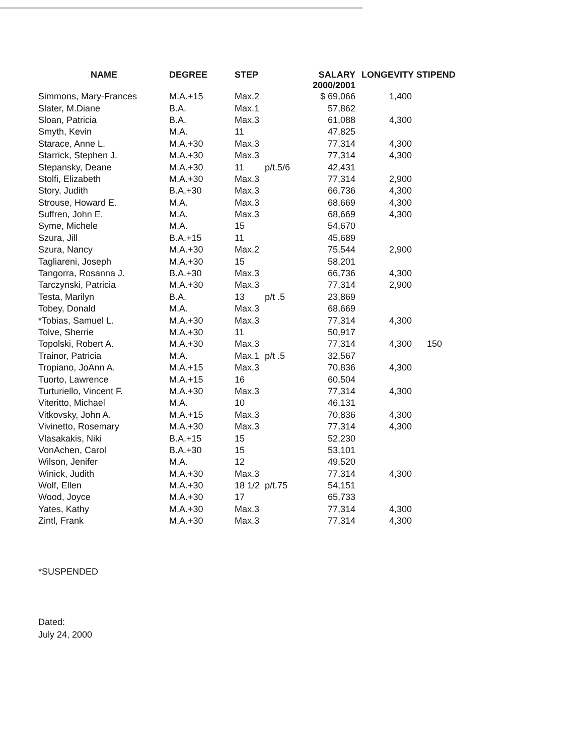| NAME | DEGREE | STEP | | SALARY 2000/2001 | LONGEVITY STIPEND | |
| --- | --- | --- | --- | --- | --- | --- |
| Simmons, Mary-Frances | M.A.+15 | Max.2 | | $ 69,066 | 1,400 | |
| Slater, M.Diane | B.A. | Max.1 | | 57,862 | | |
| Sloan, Patricia | B.A. | Max.3 | | 61,088 | 4,300 | |
| Smyth, Kevin | M.A. | 11 | | 47,825 | | |
| Starace, Anne L. | M.A.+30 | Max.3 | | 77,314 | 4,300 | |
| Starrick, Stephen J. | M.A.+30 | Max.3 | | 77,314 | 4,300 | |
| Stepansky, Deane | M.A.+30 | 11 | p/t.5/6 | 42,431 | | |
| Stolfi, Elizabeth | M.A.+30 | Max.3 | | 77,314 | 2,900 | |
| Story, Judith | B.A.+30 | Max.3 | | 66,736 | 4,300 | |
| Strouse, Howard E. | M.A. | Max.3 | | 68,669 | 4,300 | |
| Suffren, John E. | M.A. | Max.3 | | 68,669 | 4,300 | |
| Syme, Michele | M.A. | 15 | | 54,670 | | |
| Szura, Jill | B.A.+15 | 11 | | 45,689 | | |
| Szura, Nancy | M.A.+30 | Max.2 | | 75,544 | 2,900 | |
| Tagliareni, Joseph | M.A.+30 | 15 | | 58,201 | | |
| Tangorra, Rosanna J. | B.A.+30 | Max.3 | | 66,736 | 4,300 | |
| Tarczynski, Patricia | M.A.+30 | Max.3 | | 77,314 | 2,900 | |
| Testa, Marilyn | B.A. | 13 | p/t .5 | 23,869 | | |
| Tobey, Donald | M.A. | Max.3 | | 68,669 | | |
| *Tobias, Samuel L. | M.A.+30 | Max.3 | | 77,314 | 4,300 | |
| Tolve, Sherrie | M.A.+30 | 11 | | 50,917 | | |
| Topolski, Robert A. | M.A.+30 | Max.3 | | 77,314 | 4,300 | 150 |
| Trainor, Patricia | M.A. | Max.1 | p/t .5 | 32,567 | | |
| Tropiano, JoAnn A. | M.A.+15 | Max.3 | | 70,836 | 4,300 | |
| Tuorto, Lawrence | M.A.+15 | 16 | | 60,504 | | |
| Turturiello, Vincent F. | M.A.+30 | Max.3 | | 77,314 | 4,300 | |
| Viteritto, Michael | M.A. | 10 | | 46,131 | | |
| Vitkovsky, John A. | M.A.+15 | Max.3 | | 70,836 | 4,300 | |
| Vivinetto, Rosemary | M.A.+30 | Max.3 | | 77,314 | 4,300 | |
| Vlasakakis, Niki | B.A.+15 | 15 | | 52,230 | | |
| VonAchen, Carol | B.A.+30 | 15 | | 53,101 | | |
| Wilson, Jenifer | M.A. | 12 | | 49,520 | | |
| Winick, Judith | M.A.+30 | Max.3 | | 77,314 | 4,300 | |
| Wolf, Ellen | M.A.+30 | 18 1/2 | p/t.75 | 54,151 | | |
| Wood, Joyce | M.A.+30 | 17 | | 65,733 | | |
| Yates, Kathy | M.A.+30 | Max.3 | | 77,314 | 4,300 | |
| Zintl, Frank | M.A.+30 | Max.3 | | 77,314 | 4,300 | |
*SUSPENDED
Dated:
July 24, 2000